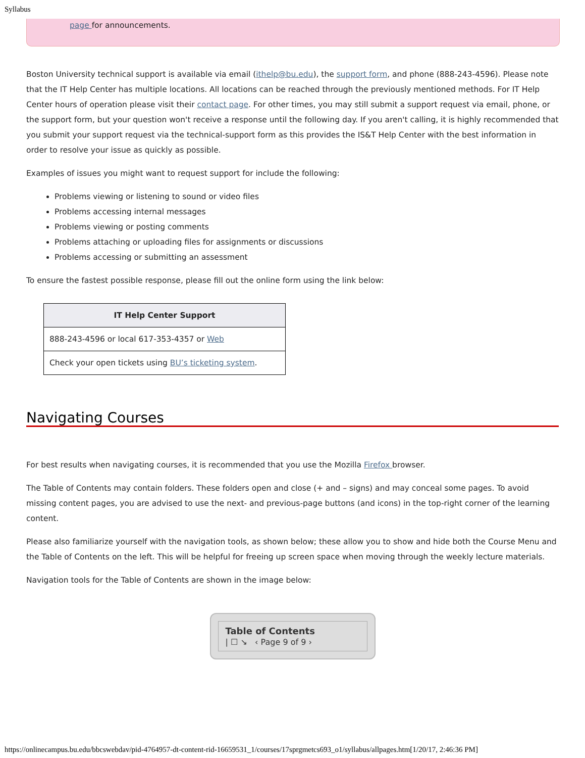Syllabus
page for announcements.
Boston University technical support is available via email (ithelp@bu.edu), the support form, and phone (888-243-4596). Please note that the IT Help Center has multiple locations. All locations can be reached through the previously mentioned methods. For IT Help Center hours of operation please visit their contact page. For other times, you may still submit a support request via email, phone, or the support form, but your question won't receive a response until the following day. If you aren't calling, it is highly recommended that you submit your support request via the technical-support form as this provides the IS&T Help Center with the best information in order to resolve your issue as quickly as possible.
Examples of issues you might want to request support for include the following:
Problems viewing or listening to sound or video files
Problems accessing internal messages
Problems viewing or posting comments
Problems attaching or uploading files for assignments or discussions
Problems accessing or submitting an assessment
To ensure the fastest possible response, please fill out the online form using the link below:
| IT Help Center Support |
| --- |
| 888-243-4596 or local 617-353-4357 or Web |
| Check your open tickets using BU’s ticketing system . |
Navigating Courses
For best results when navigating courses, it is recommended that you use the Mozilla Firefox browser.
The Table of Contents may contain folders. These folders open and close (+ and – signs) and may conceal some pages. To avoid missing content pages, you are advised to use the next- and previous-page buttons (and icons) in the top-right corner of the learning content.
Please also familiarize yourself with the navigation tools, as shown below; these allow you to show and hide both the Course Menu and the Table of Contents on the left. This will be helpful for freeing up screen space when moving through the weekly lecture materials.
Navigation tools for the Table of Contents are shown in the image below:
Table of Contents
| ☐ ↘ ‹ Page 9 of 9 ›
https://onlinecampus.bu.edu/bbcswebdav/pid-4764957-dt-content-rid-16659531_1/courses/17sprgmetcs693_o1/syllabus/allpages.htm[1/20/17, 2:46:36 PM]